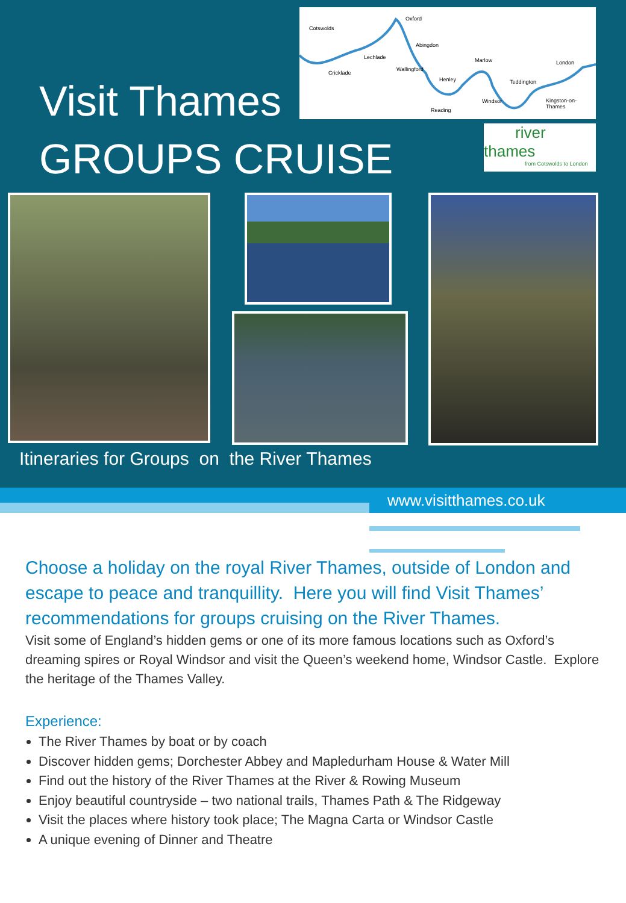Cotswolds
Oxford
Abingdon
Lechlade
Cricklade
Wallingford
Henley
Reading
Marlow
Teddington
London
Windsor Kingston-on-Thames
Visit Thames
GROUPS CRUISE
river thames
from Cotswolds to London
Itineraries for Groups on the River Thames
www.visitthames.co.uk
Choose a holiday on the royal River Thames, outside of London and escape to peace and tranquillity. Here you will find Visit Thames’ recommendations for groups cruising on the River Thames.
Visit some of England’s hidden gems or one of its more famous locations such as Oxford’s dreaming spires or Royal Windsor and visit the Queen’s weekend home, Windsor Castle. Explore the heritage of the Thames Valley.
Experience:
The River Thames by boat or by coach
Discover hidden gems; Dorchester Abbey and Mapledurham House & Water Mill
Find out the history of the River Thames at the River & Rowing Museum
Enjoy beautiful countryside – two national trails, Thames Path & The Ridgeway
Visit the places where history took place; The Magna Carta or Windsor Castle
A unique evening of Dinner and Theatre